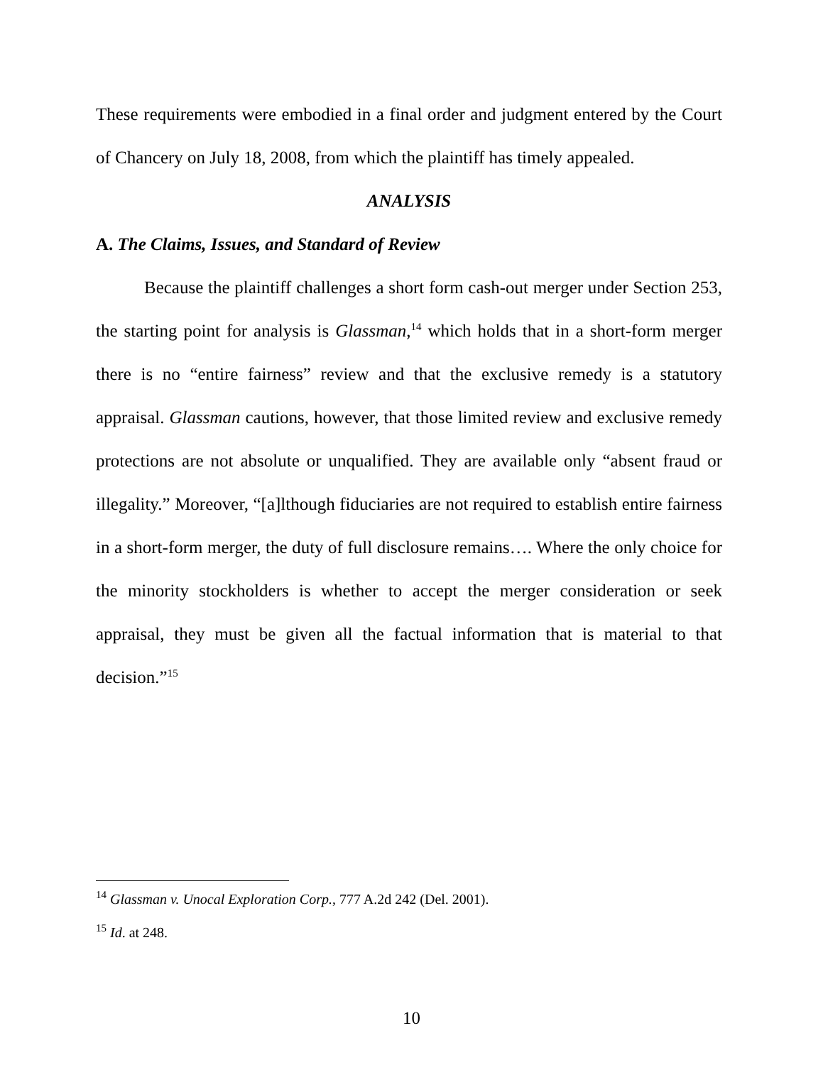These requirements were embodied in a final order and judgment entered by the Court of Chancery on July 18, 2008, from which the plaintiff has timely appealed.
ANALYSIS
A. The Claims, Issues, and Standard of Review
Because the plaintiff challenges a short form cash-out merger under Section 253, the starting point for analysis is Glassman,<sup>14</sup> which holds that in a short-form merger there is no “entire fairness” review and that the exclusive remedy is a statutory appraisal. Glassman cautions, however, that those limited review and exclusive remedy protections are not absolute or unqualified. They are available only “absent fraud or illegality.” Moreover, “[a]lthough fiduciaries are not required to establish entire fairness in a short-form merger, the duty of full disclosure remains…. Where the only choice for the minority stockholders is whether to accept the merger consideration or seek appraisal, they must be given all the factual information that is material to that decision.”<sup>15</sup>
<sup>14</sup> Glassman v. Unocal Exploration Corp., 777 A.2d 242 (Del. 2001).
<sup>15</sup> Id. at 248.
10